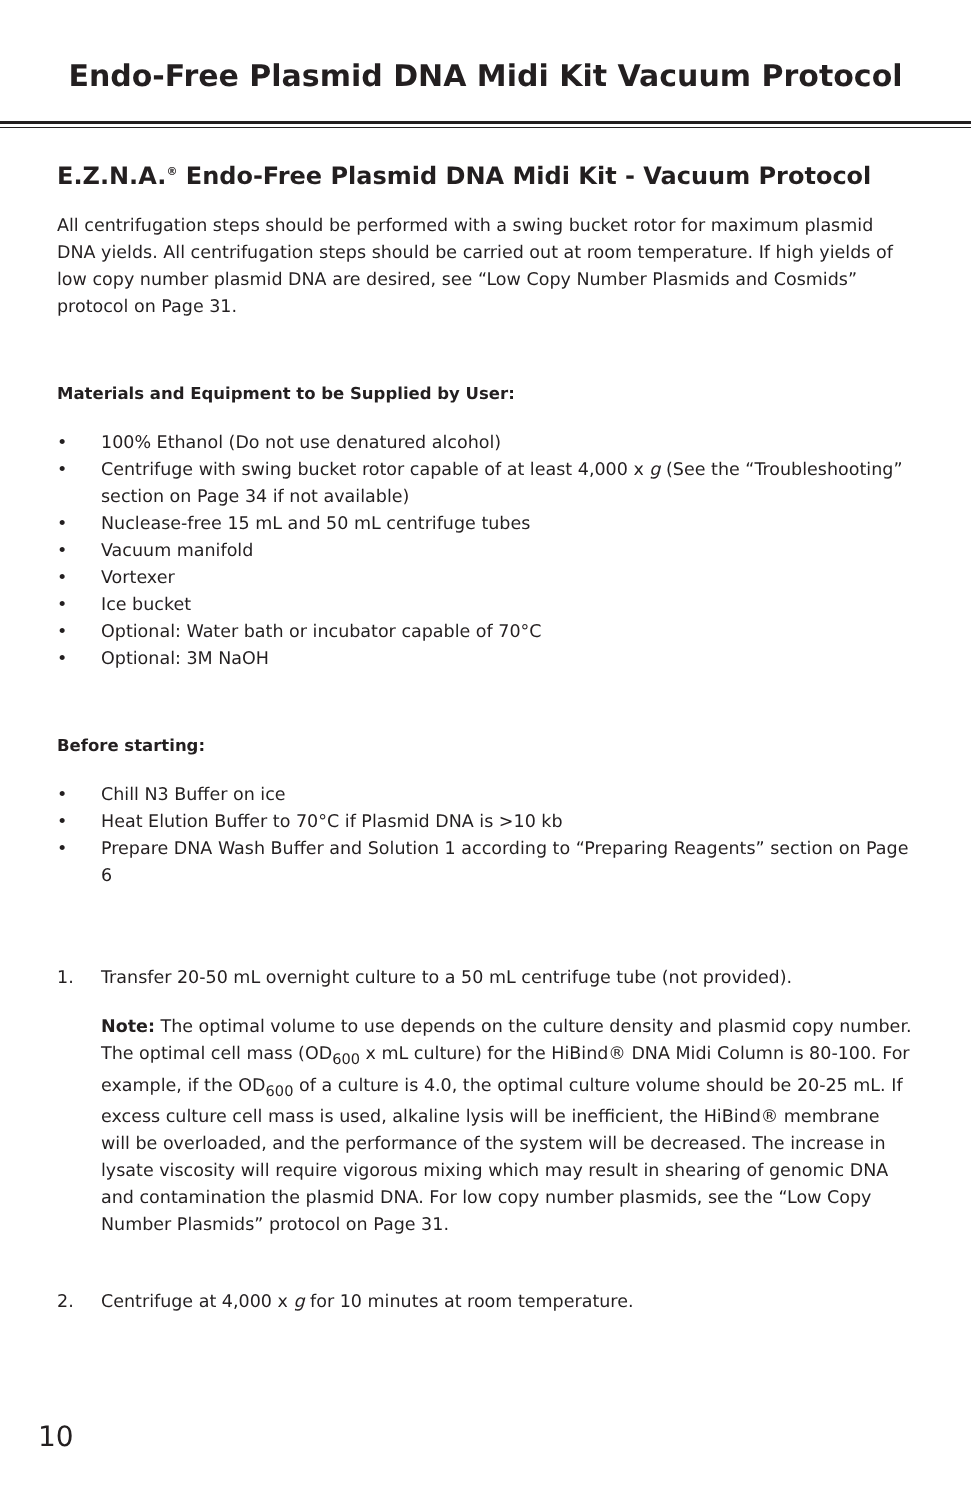Endo-Free Plasmid DNA Midi Kit Vacuum Protocol
E.Z.N.A.<sup>®</sup> Endo-Free Plasmid DNA Midi Kit - Vacuum Protocol
All centrifugation steps should be performed with a swing bucket rotor for maximum plasmid DNA yields. All centrifugation steps should be carried out at room temperature. If high yields of low copy number plasmid DNA are desired, see “Low Copy Number Plasmids and Cosmids” protocol on Page 31.
Materials and Equipment to be Supplied by User:
• 100% Ethanol (Do not use denatured alcohol)
• Centrifuge with swing bucket rotor capable of at least 4,000 x g (See the “Troubleshooting” section on Page 34 if not available)
• Nuclease-free 15 mL and 50 mL centrifuge tubes
• Vacuum manifold
• Vortexer
• Ice bucket
• Optional: Water bath or incubator capable of 70°C
• Optional: 3M NaOH
Before starting:
• Chill N3 Buffer on ice
• Heat Elution Buffer to 70°C if Plasmid DNA is >10 kb
• Prepare DNA Wash Buffer and Solution 1 according to “Preparing Reagents” section on Page 6
1. Transfer 20-50 mL overnight culture to a 50 mL centrifuge tube (not provided).
Note: The optimal volume to use depends on the culture density and plasmid copy number. The optimal cell mass (OD<sub>600</sub> x mL culture) for the HiBind® DNA Midi Column is 80-100. For example, if the OD<sub>600</sub> of a culture is 4.0, the optimal culture volume should be 20-25 mL. If excess culture cell mass is used, alkaline lysis will be inefficient, the HiBind® membrane will be overloaded, and the performance of the system will be decreased. The increase in lysate viscosity will require vigorous mixing which may result in shearing of genomic DNA and contamination the plasmid DNA. For low copy number plasmids, see the “Low Copy Number Plasmids” protocol on Page 31.
2. Centrifuge at 4,000 x g for 10 minutes at room temperature.
10